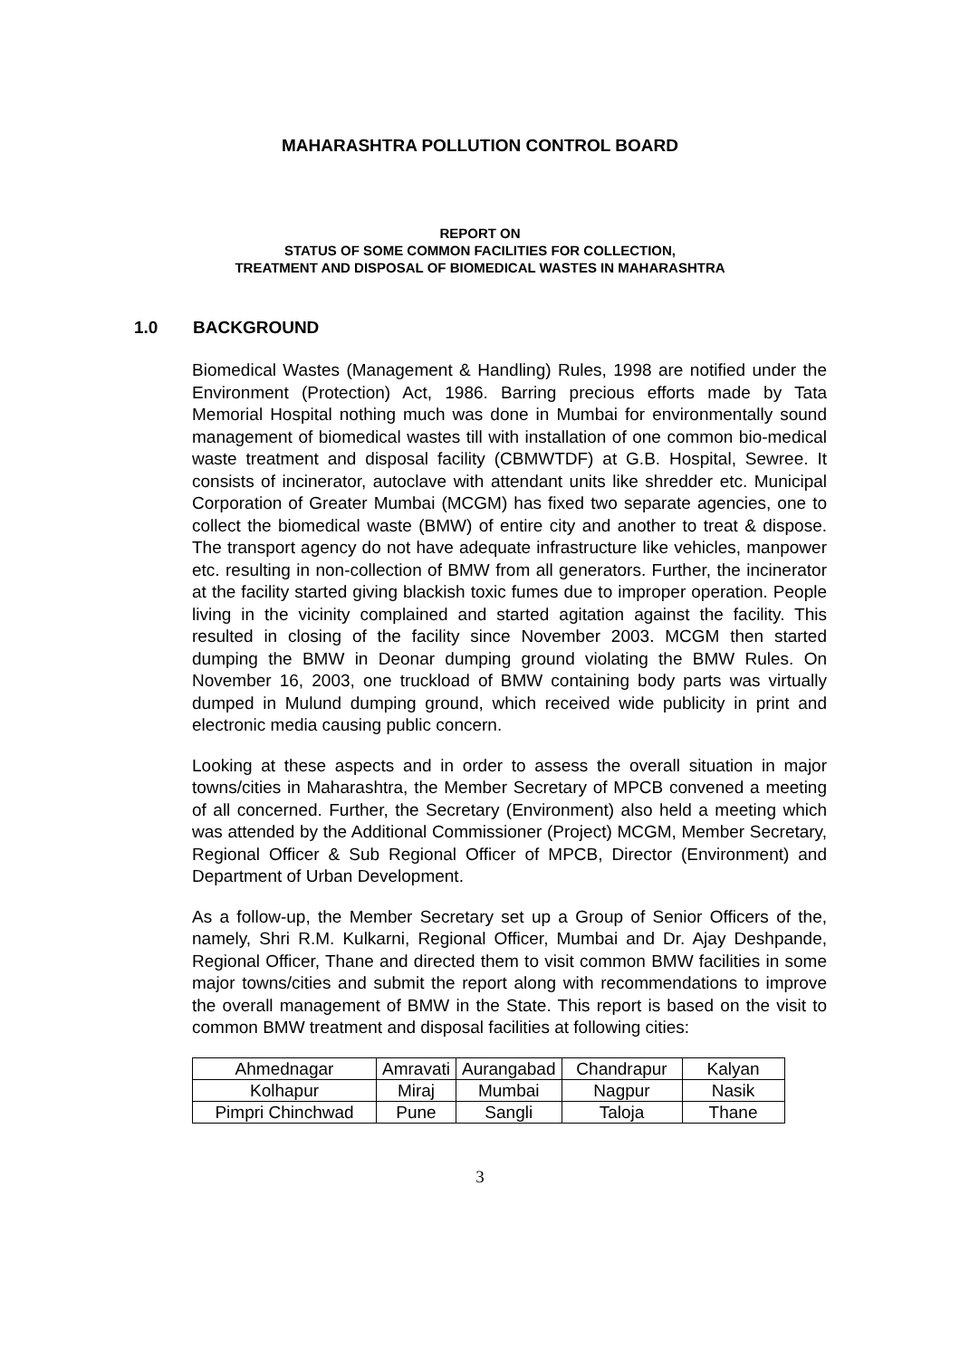MAHARASHTRA POLLUTION CONTROL BOARD
REPORT ON
STATUS OF SOME COMMON FACILITIES FOR COLLECTION,
TREATMENT AND DISPOSAL OF BIOMEDICAL WASTES IN MAHARASHTRA
1.0 BACKGROUND
Biomedical Wastes (Management & Handling) Rules, 1998 are notified under the Environment (Protection) Act, 1986. Barring precious efforts made by Tata Memorial Hospital nothing much was done in Mumbai for environmentally sound management of biomedical wastes till with installation of one common bio-medical waste treatment and disposal facility (CBMWTDF) at G.B. Hospital, Sewree. It consists of incinerator, autoclave with attendant units like shredder etc. Municipal Corporation of Greater Mumbai (MCGM) has fixed two separate agencies, one to collect the biomedical waste (BMW) of entire city and another to treat & dispose. The transport agency do not have adequate infrastructure like vehicles, manpower etc. resulting in non-collection of BMW from all generators. Further, the incinerator at the facility started giving blackish toxic fumes due to improper operation. People living in the vicinity complained and started agitation against the facility. This resulted in closing of the facility since November 2003. MCGM then started dumping the BMW in Deonar dumping ground violating the BMW Rules. On November 16, 2003, one truckload of BMW containing body parts was virtually dumped in Mulund dumping ground, which received wide publicity in print and electronic media causing public concern.
Looking at these aspects and in order to assess the overall situation in major towns/cities in Maharashtra, the Member Secretary of MPCB convened a meeting of all concerned. Further, the Secretary (Environment) also held a meeting which was attended by the Additional Commissioner (Project) MCGM, Member Secretary, Regional Officer & Sub Regional Officer of MPCB, Director (Environment) and Department of Urban Development.
As a follow-up, the Member Secretary set up a Group of Senior Officers of the, namely, Shri R.M. Kulkarni, Regional Officer, Mumbai and Dr. Ajay Deshpande, Regional Officer, Thane and directed them to visit common BMW facilities in some major towns/cities and submit the report along with recommendations to improve the overall management of BMW in the State. This report is based on the visit to common BMW treatment and disposal facilities at following cities:
| Ahmednagar | Amravati | Aurangabad | Chandrapur | Kalyan |
| Kolhapur | Miraj | Mumbai | Nagpur | Nasik |
| Pimpri Chinchwad | Pune | Sangli | Taloja | Thane |
3